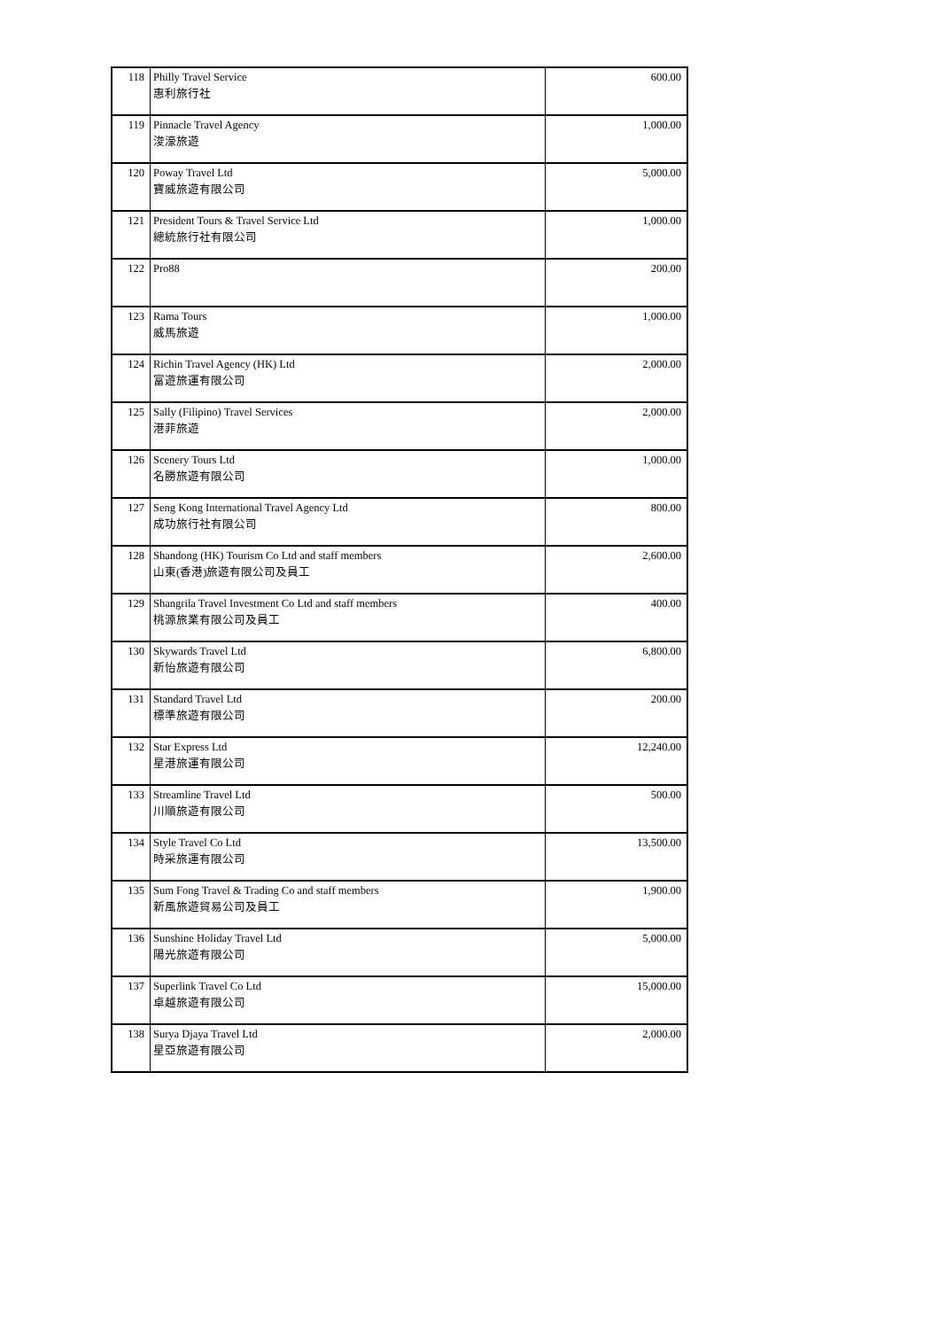| 118 | Philly Travel Service 惠利旅行社 | 600.00 |
| 119 | Pinnacle Travel Agency 浚濠旅遊 | 1,000.00 |
| 120 | Poway Travel Ltd 寶威旅遊有限公司 | 5,000.00 |
| 121 | President Tours & Travel Service Ltd 總統旅行社有限公司 | 1,000.00 |
| 122 | Pro88 | 200.00 |
| 123 | Rama Tours 威馬旅遊 | 1,000.00 |
| 124 | Richin Travel Agency (HK) Ltd 富遊旅運有限公司 | 2,000.00 |
| 125 | Sally (Filipino) Travel Services 港菲旅遊 | 2,000.00 |
| 126 | Scenery Tours Ltd 名勝旅遊有限公司 | 1,000.00 |
| 127 | Seng Kong International Travel Agency Ltd 成功旅行社有限公司 | 800.00 |
| 128 | Shandong (HK) Tourism Co Ltd and staff members 山東(香港)旅遊有限公司及員工 | 2,600.00 |
| 129 | Shangrila Travel Investment Co Ltd and staff members 桃源旅業有限公司及員工 | 400.00 |
| 130 | Skywards Travel Ltd 新怡旅遊有限公司 | 6,800.00 |
| 131 | Standard Travel Ltd 標準旅遊有限公司 | 200.00 |
| 132 | Star Express Ltd 星港旅運有限公司 | 12,240.00 |
| 133 | Streamline Travel Ltd 川順旅遊有限公司 | 500.00 |
| 134 | Style Travel Co Ltd 時采旅運有限公司 | 13,500.00 |
| 135 | Sum Fong Travel & Trading Co and staff members 新風旅遊貿易公司及員工 | 1,900.00 |
| 136 | Sunshine Holiday Travel Ltd 陽光旅遊有限公司 | 5,000.00 |
| 137 | Superlink Travel Co Ltd 卓越旅遊有限公司 | 15,000.00 |
| 138 | Surya Djaya Travel Ltd 星亞旅遊有限公司 | 2,000.00 |